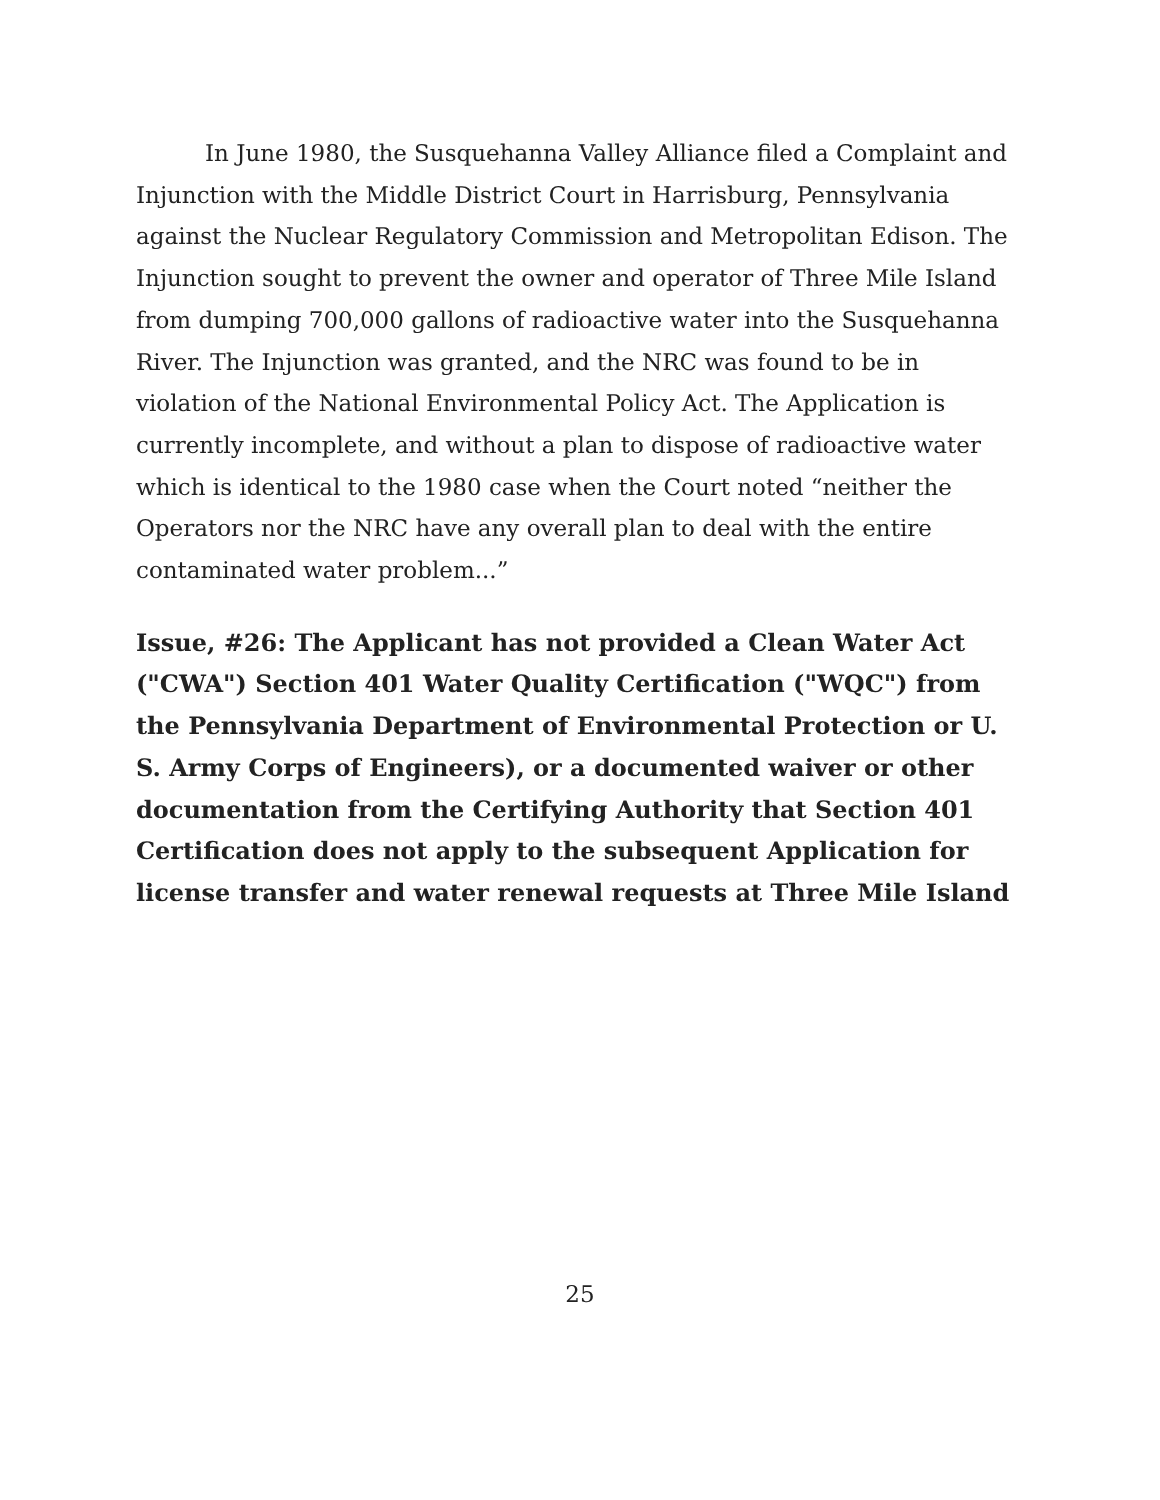In June 1980, the Susquehanna Valley Alliance filed a Complaint and Injunction with the Middle District Court in Harrisburg, Pennsylvania against the Nuclear Regulatory Commission and Metropolitan Edison. The Injunction sought to prevent the owner and operator of Three Mile Island from dumping 700,000 gallons of radioactive water into the Susquehanna River. The Injunction was granted, and the NRC was found to be in violation of the National Environmental Policy Act. The Application is currently incomplete, and without a plan to dispose of radioactive water which is identical to the 1980 case when the Court noted “neither the Operators nor the NRC have any overall plan to deal with the entire contaminated water problem...”
Issue, #26: The Applicant has not provided a Clean Water Act ("CWA") Section 401 Water Quality Certification ("WQC") from the Pennsylvania Department of Environmental Protection or U. S. Army Corps of Engineers), or a documented waiver or other documentation from the Certifying Authority that Section 401 Certification does not apply to the subsequent Application for license transfer and water renewal requests at Three Mile Island
25